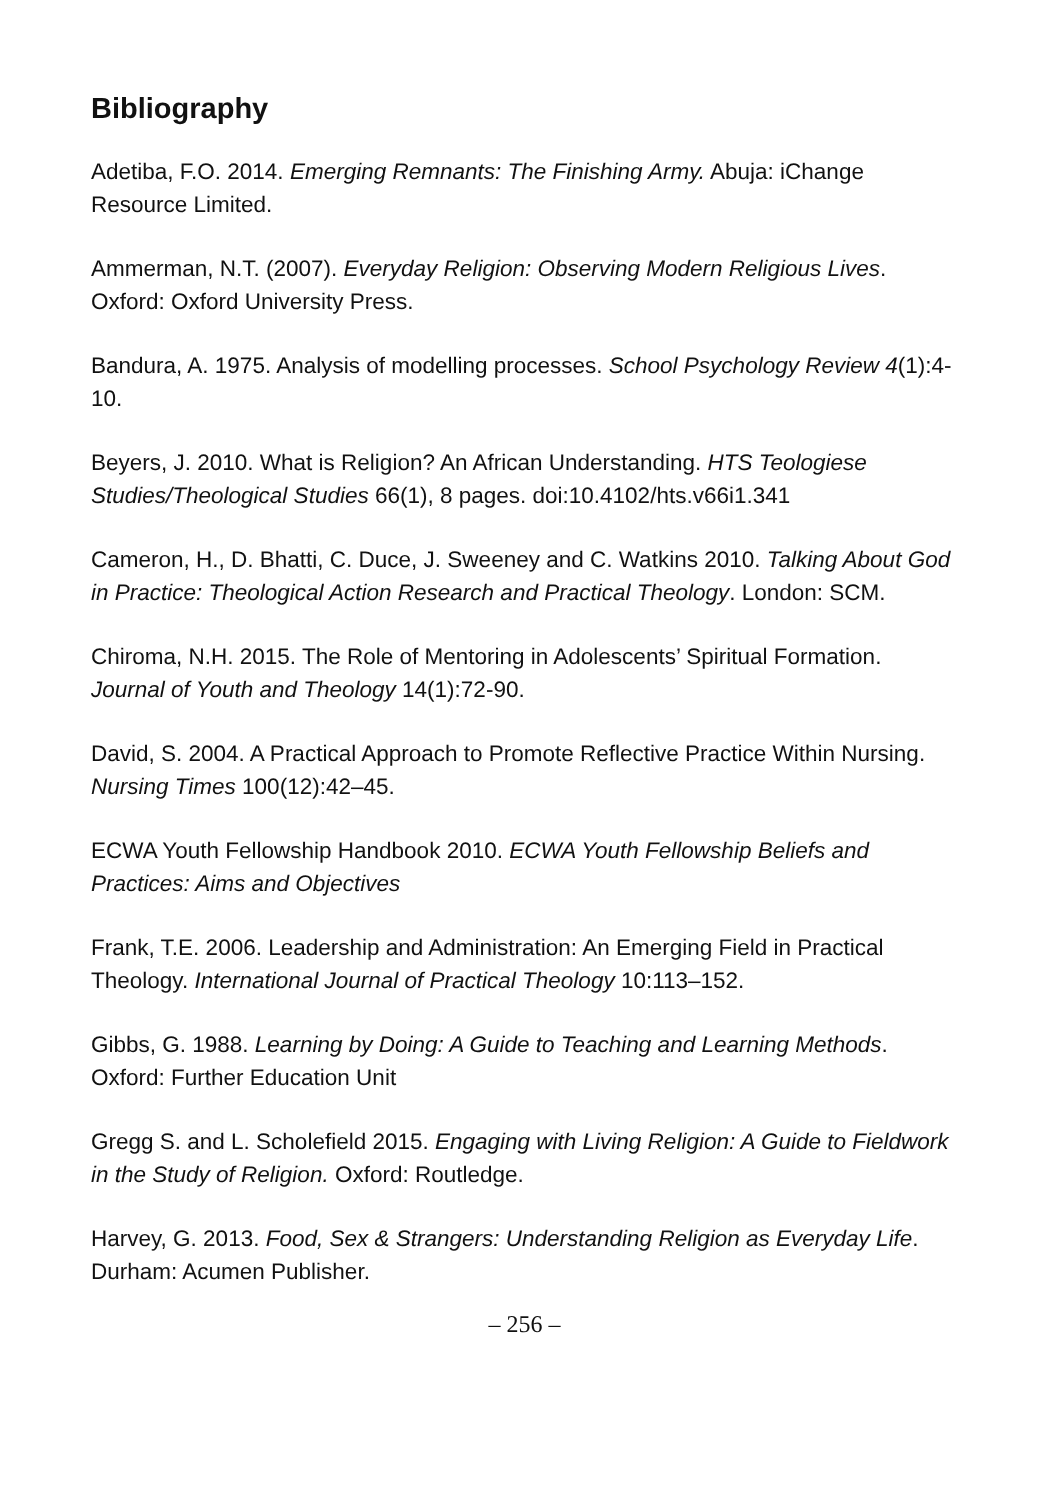Bibliography
Adetiba, F.O. 2014. Emerging Remnants: The Finishing Army. Abuja: iChange Resource Limited.
Ammerman, N.T. (2007). Everyday Religion: Observing Modern Religious Lives. Oxford: Oxford University Press.
Bandura, A. 1975. Analysis of modelling processes. School Psychology Review 4(1):4-10.
Beyers, J. 2010. What is Religion? An African Understanding. HTS Teologiese Studies/Theological Studies 66(1), 8 pages. doi:10.4102/hts.v66i1.341
Cameron, H., D. Bhatti, C. Duce, J. Sweeney and C. Watkins 2010. Talking About God in Practice: Theological Action Research and Practical Theology. London: SCM.
Chiroma, N.H. 2015. The Role of Mentoring in Adolescents’ Spiritual Formation. Journal of Youth and Theology 14(1):72-90.
David, S. 2004. A Practical Approach to Promote Reflective Practice Within Nursing. Nursing Times 100(12):42–45.
ECWA Youth Fellowship Handbook 2010. ECWA Youth Fellowship Beliefs and Practices: Aims and Objectives
Frank, T.E. 2006. Leadership and Administration: An Emerging Field in Practical Theology. International Journal of Practical Theology 10:113–152.
Gibbs, G. 1988. Learning by Doing: A Guide to Teaching and Learning Methods. Oxford: Further Education Unit
Gregg S. and L. Scholefield 2015. Engaging with Living Religion: A Guide to Fieldwork in the Study of Religion. Oxford: Routledge.
Harvey, G. 2013. Food, Sex & Strangers: Understanding Religion as Everyday Life. Durham: Acumen Publisher.
– 256 –